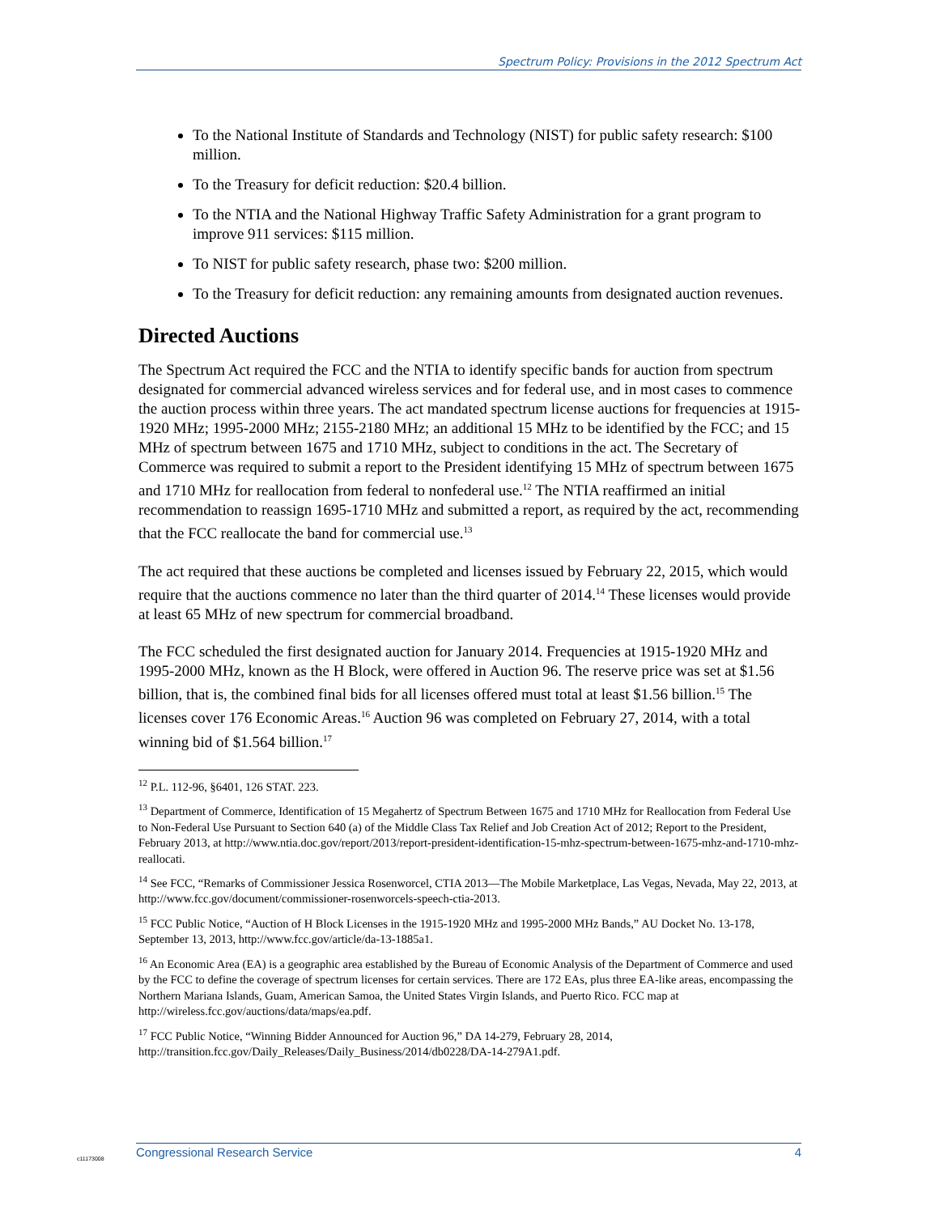Spectrum Policy: Provisions in the 2012 Spectrum Act
To the National Institute of Standards and Technology (NIST) for public safety research: $100 million.
To the Treasury for deficit reduction: $20.4 billion.
To the NTIA and the National Highway Traffic Safety Administration for a grant program to improve 911 services: $115 million.
To NIST for public safety research, phase two: $200 million.
To the Treasury for deficit reduction: any remaining amounts from designated auction revenues.
Directed Auctions
The Spectrum Act required the FCC and the NTIA to identify specific bands for auction from spectrum designated for commercial advanced wireless services and for federal use, and in most cases to commence the auction process within three years. The act mandated spectrum license auctions for frequencies at 1915-1920 MHz; 1995-2000 MHz; 2155-2180 MHz; an additional 15 MHz to be identified by the FCC; and 15 MHz of spectrum between 1675 and 1710 MHz, subject to conditions in the act. The Secretary of Commerce was required to submit a report to the President identifying 15 MHz of spectrum between 1675 and 1710 MHz for reallocation from federal to nonfederal use.<sup>12</sup> The NTIA reaffirmed an initial recommendation to reassign 1695-1710 MHz and submitted a report, as required by the act, recommending that the FCC reallocate the band for commercial use.<sup>13</sup>
The act required that these auctions be completed and licenses issued by February 22, 2015, which would require that the auctions commence no later than the third quarter of 2014.<sup>14</sup> These licenses would provide at least 65 MHz of new spectrum for commercial broadband.
The FCC scheduled the first designated auction for January 2014. Frequencies at 1915-1920 MHz and 1995-2000 MHz, known as the H Block, were offered in Auction 96. The reserve price was set at $1.56 billion, that is, the combined final bids for all licenses offered must total at least $1.56 billion.<sup>15</sup> The licenses cover 176 Economic Areas.<sup>16</sup> Auction 96 was completed on February 27, 2014, with a total winning bid of $1.564 billion.<sup>17</sup>
<sup>12</sup> P.L. 112-96, §6401, 126 STAT. 223.
<sup>13</sup> Department of Commerce, Identification of 15 Megahertz of Spectrum Between 1675 and 1710 MHz for Reallocation from Federal Use to Non-Federal Use Pursuant to Section 640 (a) of the Middle Class Tax Relief and Job Creation Act of 2012; Report to the President, February 2013, at http://www.ntia.doc.gov/report/2013/report-president-identification-15-mhz-spectrum-between-1675-mhz-and-1710-mhz-reallocati.
<sup>14</sup> See FCC, “Remarks of Commissioner Jessica Rosenworcel, CTIA 2013—The Mobile Marketplace, Las Vegas, Nevada, May 22, 2013, at http://www.fcc.gov/document/commissioner-rosenworcels-speech-ctia-2013.
<sup>15</sup> FCC Public Notice, “Auction of H Block Licenses in the 1915-1920 MHz and 1995-2000 MHz Bands,” AU Docket No. 13-178, September 13, 2013, http://www.fcc.gov/article/da-13-1885a1.
<sup>16</sup> An Economic Area (EA) is a geographic area established by the Bureau of Economic Analysis of the Department of Commerce and used by the FCC to define the coverage of spectrum licenses for certain services. There are 172 EAs, plus three EA-like areas, encompassing the Northern Mariana Islands, Guam, American Samoa, the United States Virgin Islands, and Puerto Rico. FCC map at http://wireless.fcc.gov/auctions/data/maps/ea.pdf.
<sup>17</sup> FCC Public Notice, “Winning Bidder Announced for Auction 96,” DA 14-279, February 28, 2014, http://transition.fcc.gov/Daily_Releases/Daily_Business/2014/db0228/DA-14-279A1.pdf.
c11173008
Congressional Research Service 4